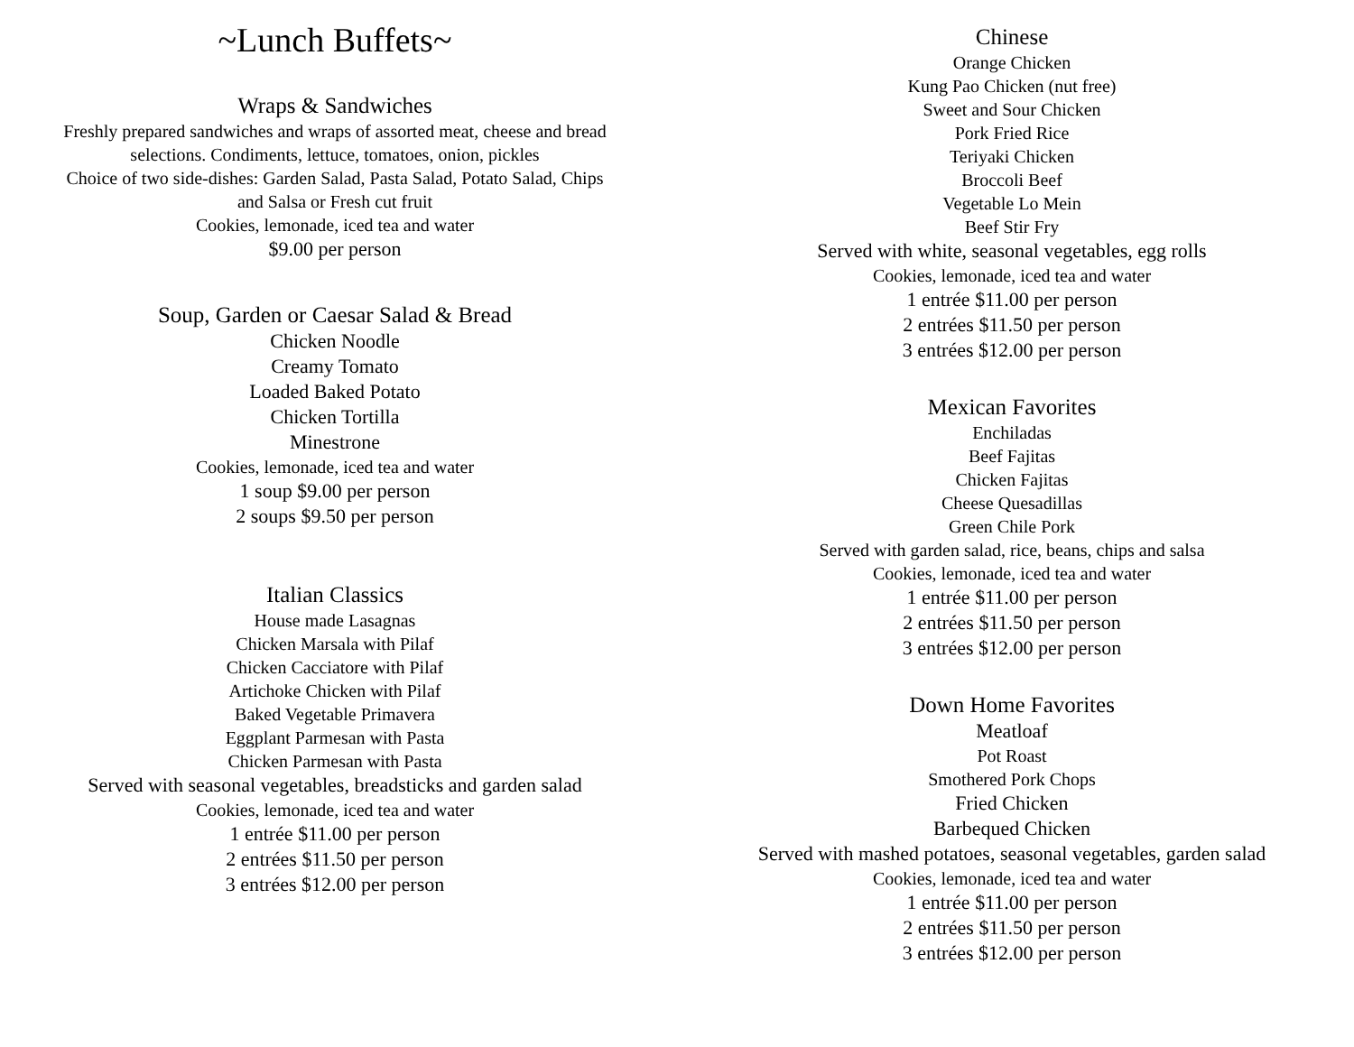~Lunch Buffets~
Wraps & Sandwiches
Freshly prepared sandwiches and wraps of assorted meat, cheese and bread
selections. Condiments, lettuce, tomatoes, onion, pickles
Choice of two side-dishes: Garden Salad, Pasta Salad, Potato Salad, Chips
and Salsa or Fresh cut fruit
Cookies, lemonade, iced tea and water
$9.00 per person
Soup, Garden or Caesar Salad & Bread
Chicken Noodle
Creamy Tomato
Loaded Baked Potato
Chicken Tortilla
Minestrone
Cookies, lemonade, iced tea and water
1 soup $9.00 per person
2 soups $9.50 per person
Italian Classics
House made Lasagnas
Chicken Marsala with Pilaf
Chicken Cacciatore with Pilaf
Artichoke Chicken with Pilaf
Baked Vegetable Primavera
Eggplant Parmesan with Pasta
Chicken Parmesan with Pasta
Served with seasonal vegetables, breadsticks and garden salad
Cookies, lemonade, iced tea and water
1 entrée $11.00 per person
2 entrées $11.50 per person
3 entrées $12.00 per person
Chinese
Orange Chicken
Kung Pao Chicken (nut free)
Sweet and Sour Chicken
Pork Fried Rice
Teriyaki Chicken
Broccoli Beef
Vegetable Lo Mein
Beef Stir Fry
Served with white, seasonal vegetables, egg rolls
Cookies, lemonade, iced tea and water
1 entrée $11.00 per person
2 entrées $11.50 per person
3 entrées $12.00 per person
Mexican Favorites
Enchiladas
Beef Fajitas
Chicken Fajitas
Cheese Quesadillas
Green Chile Pork
Served with garden salad, rice, beans, chips and salsa
Cookies, lemonade, iced tea and water
1 entrée $11.00 per person
2 entrées $11.50 per person
3 entrées $12.00 per person
Down Home Favorites
Meatloaf
Pot Roast
Smothered Pork Chops
Fried Chicken
Barbequed Chicken
Served with mashed potatoes, seasonal vegetables, garden salad
Cookies, lemonade, iced tea and water
1 entrée $11.00 per person
2 entrées $11.50 per person
3 entrées $12.00 per person